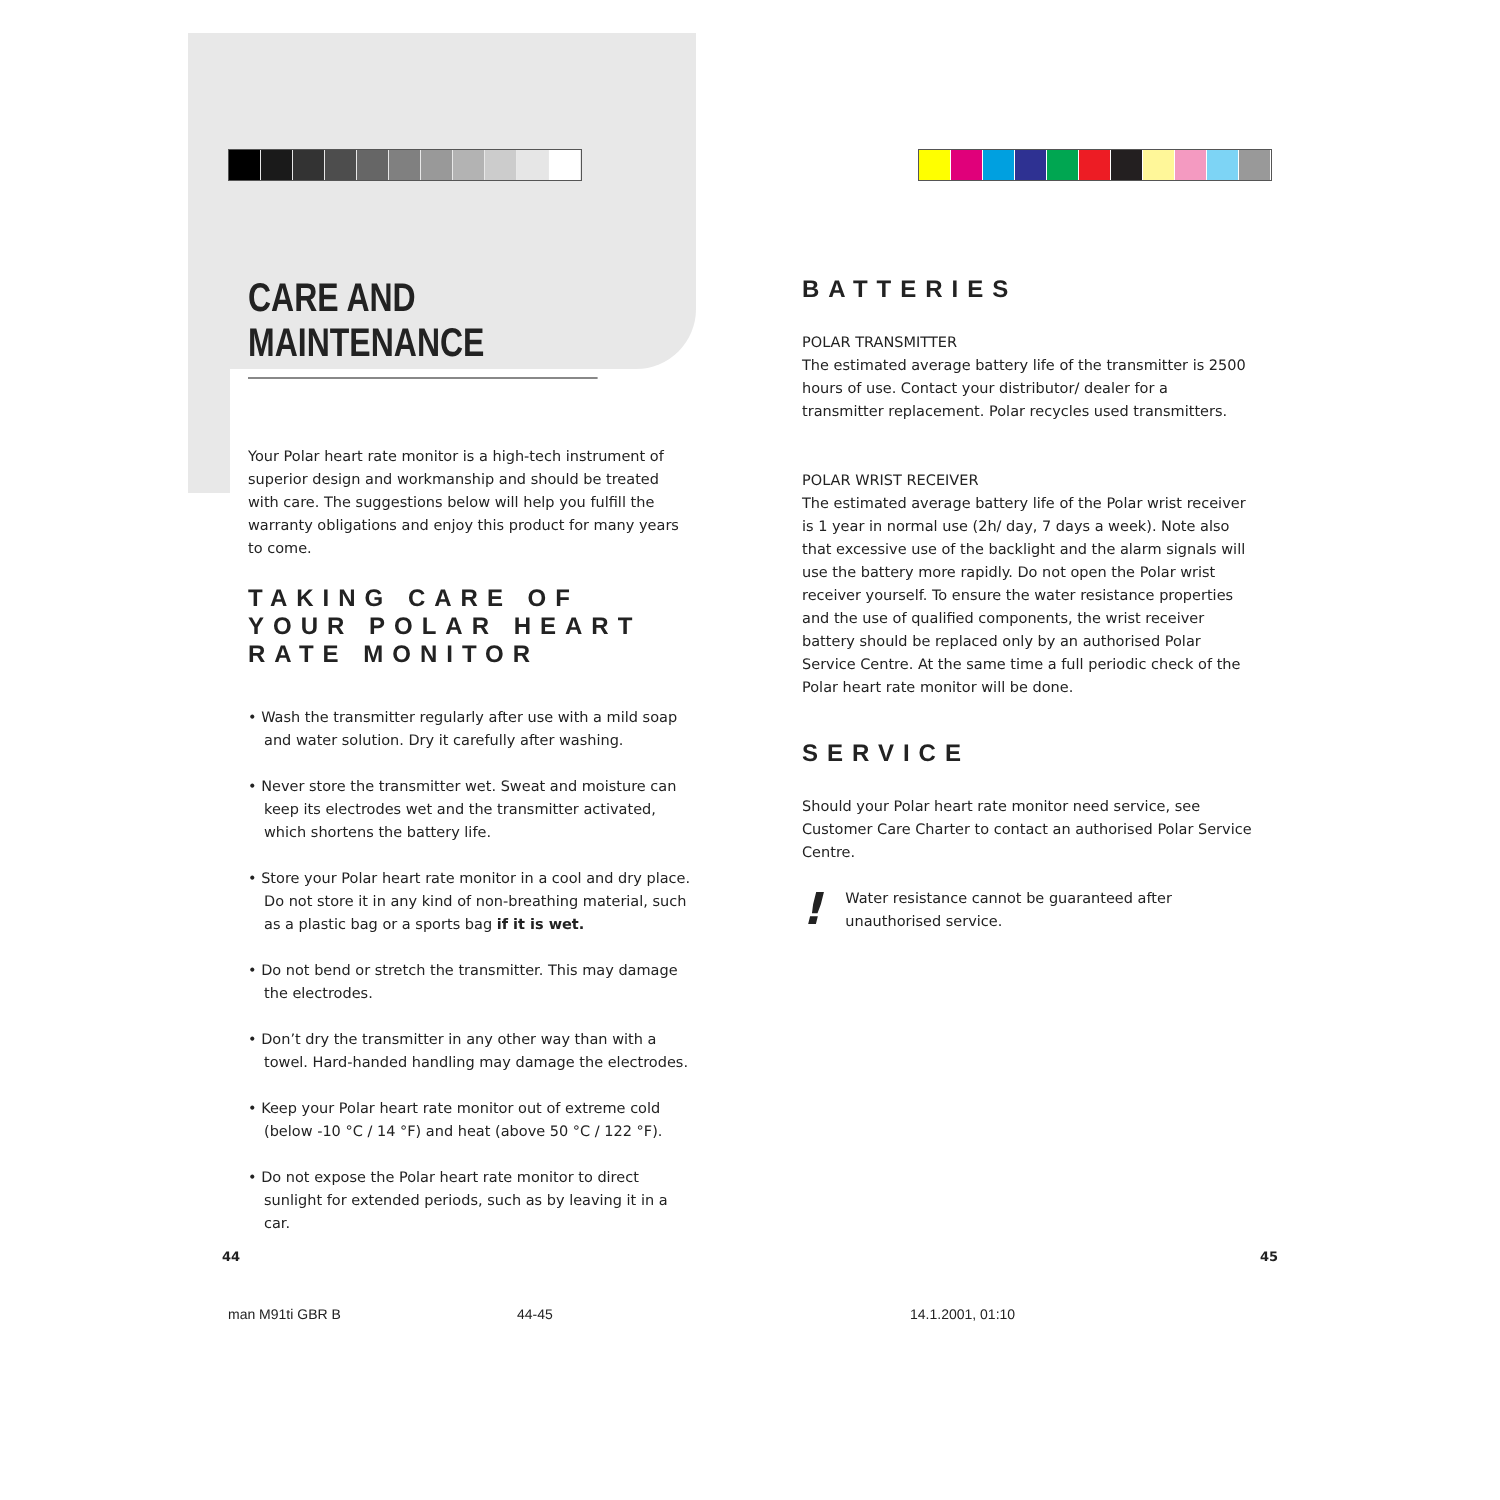CARE AND MAINTENANCE
Your Polar heart rate monitor is a high-tech instrument of superior design and workmanship and should be treated with care. The suggestions below will help you fulfill the warranty obligations and enjoy this product for many years to come.
TAKING CARE OF YOUR POLAR HEART RATE MONITOR
• Wash the transmitter regularly after use with a mild soap and water solution. Dry it carefully after washing.
• Never store the transmitter wet. Sweat and moisture can keep its electrodes wet and the transmitter activated, which shortens the battery life.
• Store your Polar heart rate monitor in a cool and dry place. Do not store it in any kind of non-breathing material, such as a plastic bag or a sports bag if it is wet.
• Do not bend or stretch the transmitter. This may damage the electrodes.
• Don’t dry the transmitter in any other way than with a towel. Hard-handed handling may damage the electrodes.
• Keep your Polar heart rate monitor out of extreme cold (below -10 °C / 14 °F) and heat (above 50 °C / 122 °F).
• Do not expose the Polar heart rate monitor to direct sunlight for extended periods, such as by leaving it in a car.
BATTERIES
POLAR TRANSMITTER
The estimated average battery life of the transmitter is 2500 hours of use. Contact your distributor/ dealer for a transmitter replacement. Polar recycles used transmitters.
POLAR WRIST RECEIVER
The estimated average battery life of the Polar wrist receiver is 1 year in normal use (2h/ day, 7 days a week). Note also that excessive use of the backlight and the alarm signals will use the battery more rapidly. Do not open the Polar wrist receiver yourself. To ensure the water resistance properties and the use of qualified components, the wrist receiver battery should be replaced only by an authorised Polar Service Centre. At the same time a full periodic check of the Polar heart rate monitor will be done.
SERVICE
Should your Polar heart rate monitor need service, see Customer Care Charter to contact an authorised Polar Service Centre.
!
Water resistance cannot be guaranteed after unauthorised service.
44 45
man M91ti GBR B 44-45 14.1.2001, 01:10